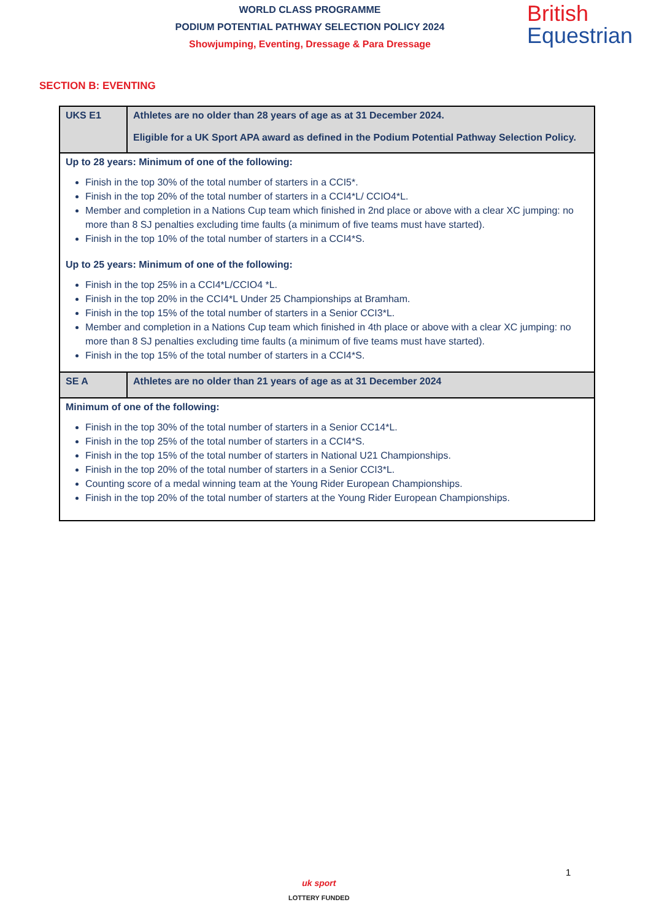WORLD CLASS PROGRAMME
PODIUM POTENTIAL PATHWAY SELECTION POLICY 2024
Showjumping, Eventing, Dressage & Para Dressage
British
Equestrian
SECTION B: EVENTING
| UKS E1 | Athletes are no older than 28 years of age as at 31 December 2024. Eligible for a UK Sport APA award as defined in the Podium Potential Pathway Selection Policy. |
| Up to 28 years: Minimum of one of the following: Finish in the top 30% of the total number of starters in a CCI5*. Finish in the top 20% of the total number of starters in a CCI4*L/ CCIO4*L. Member and completion in a Nations Cup team which finished in 2nd place or above with a clear XC jumping: no more than 8 SJ penalties excluding time faults (a minimum of five teams must have started). Finish in the top 10% of the total number of starters in a CCI4*S. Up to 25 years: Minimum of one of the following: Finish in the top 25% in a CCI4*L/CCIO4 *L. Finish in the top 20% in the CCI4*L Under 25 Championships at Bramham. Finish in the top 15% of the total number of starters in a Senior CCI3*L. Member and completion in a Nations Cup team which finished in 4th place or above with a clear XC jumping: no more than 8 SJ penalties excluding time faults (a minimum of five teams must have started). Finish in the top 15% of the total number of starters in a CCI4*S. | |
| SE A | Athletes are no older than 21 years of age as at 31 December 2024 |
| Minimum of one of the following: Finish in the top 30% of the total number of starters in a Senior CC14*L. Finish in the top 25% of the total number of starters in a CCI4*S. Finish in the top 15% of the total number of starters in National U21 Championships. Finish in the top 20% of the total number of starters in a Senior CCI3*L. Counting score of a medal winning team at the Young Rider European Championships. Finish in the top 20% of the total number of starters at the Young Rider European Championships. | |
1
uk sport
LOTTERY FUNDED